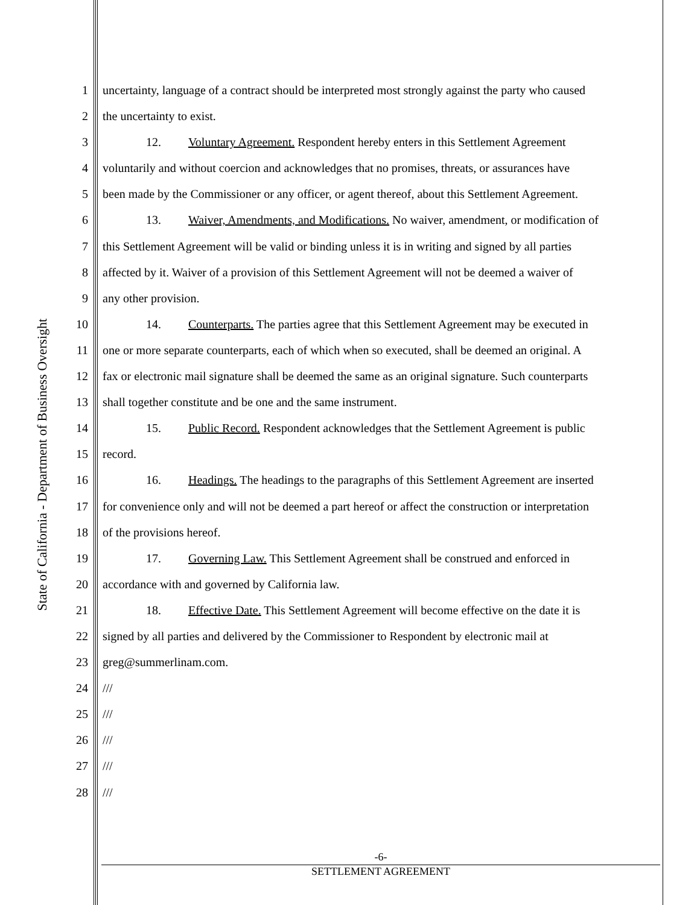State of California - Department of Business Oversight
1 uncertainty, language of a contract should be interpreted most strongly against the party who caused
2 the uncertainty to exist.
3 12. Voluntary Agreement. Respondent hereby enters in this Settlement Agreement
4 voluntarily and without coercion and acknowledges that no promises, threats, or assurances have
5 been made by the Commissioner or any officer, or agent thereof, about this Settlement Agreement.
6 13. Waiver, Amendments, and Modifications. No waiver, amendment, or modification of
7 this Settlement Agreement will be valid or binding unless it is in writing and signed by all parties
8 affected by it. Waiver of a provision of this Settlement Agreement will not be deemed a waiver of
9 any other provision.
10 14. Counterparts. The parties agree that this Settlement Agreement may be executed in
11 one or more separate counterparts, each of which when so executed, shall be deemed an original. A
12 fax or electronic mail signature shall be deemed the same as an original signature. Such counterparts
13 shall together constitute and be one and the same instrument.
14 15. Public Record. Respondent acknowledges that the Settlement Agreement is public
15 record.
16 16. Headings. The headings to the paragraphs of this Settlement Agreement are inserted
17 for convenience only and will not be deemed a part hereof or affect the construction or interpretation
18 of the provisions hereof.
19 17. Governing Law. This Settlement Agreement shall be construed and enforced in
20 accordance with and governed by California law.
21 18. Effective Date. This Settlement Agreement will become effective on the date it is
22 signed by all parties and delivered by the Commissioner to Respondent by electronic mail at
23 greg@summerlinam.com.
24 ///
25 ///
26 ///
27 ///
28 ///
-6-
SETTLEMENT AGREEMENT